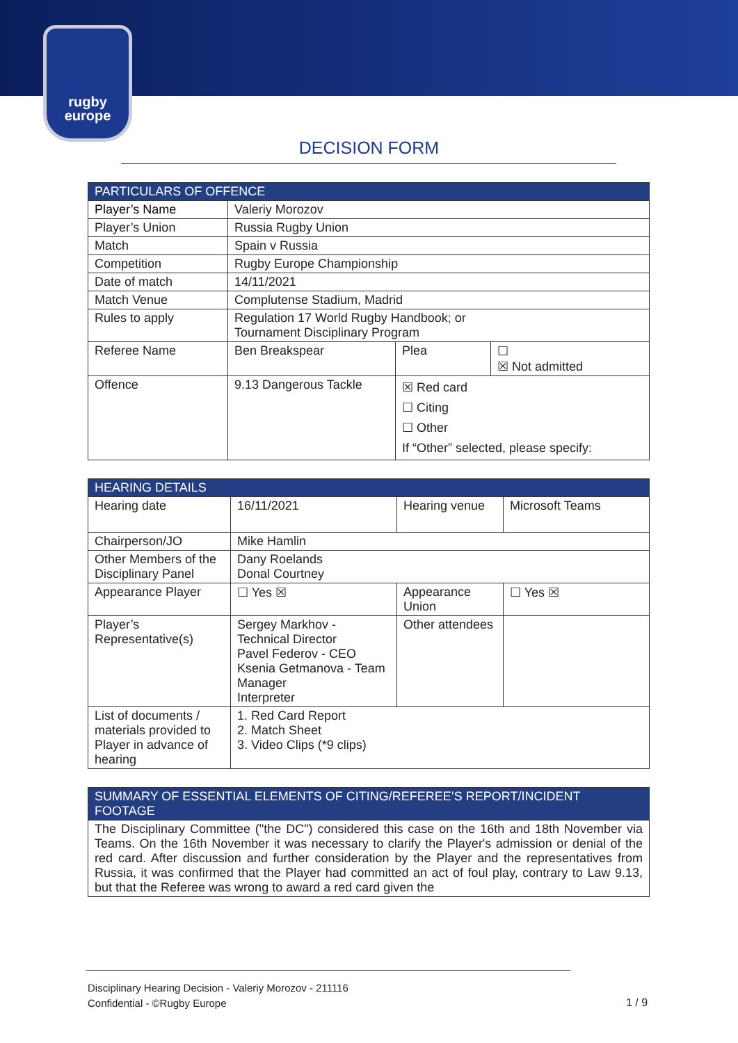rugby
europe
DECISION FORM
| PARTICULARS OF OFFENCE | | | |
| --- | --- | --- | --- |
| Player’s Name | Valeriy Morozov | | |
| Player’s Union | Russia Rugby Union | | |
| Match | Spain v Russia | | |
| Competition | Rugby Europe Championship | | |
| Date of match | 14/11/2021 | | |
| Match Venue | Complutense Stadium, Madrid | | |
| Rules to apply | Regulation 17 World Rugby Handbook; or Tournament Disciplinary Program | | |
| Referee Name | Ben Breakspear | Plea | ☐ ☒ Not admitted |
| Offence | 9.13 Dangerous Tackle | ☒ Red card ☐ Citing ☐ Other If “Other” selected, please specify: | |
| HEARING DETAILS | | | |
| --- | --- | --- | --- |
| Hearing date | 16/11/2021 | Hearing venue | Microsoft Teams |
| Chairperson/JO | Mike Hamlin | | |
| Other Members of the Disciplinary Panel | Dany Roelands Donal Courtney | | |
| Appearance Player | ☐ Yes ☒ | Appearance Union | ☐ Yes ☒ |
| Player’s Representative(s) | Sergey Markhov - Technical Director Pavel Federov - CEO Ksenia Getmanova - Team Manager Interpreter | Other attendees | |
| List of documents / materials provided to Player in advance of hearing | 1. Red Card Report 2. Match Sheet 3. Video Clips (*9 clips) | | |
| SUMMARY OF ESSENTIAL ELEMENTS OF CITING/REFEREE’S REPORT/INCIDENT FOOTAGE |
| --- |
| The Disciplinary Committee ("the DC") considered this case on the 16th and 18th November via Teams. On the 16th November it was necessary to clarify the Player's admission or denial of the red card. After discussion and further consideration by the Player and the representatives from Russia, it was confirmed that the Player had committed an act of foul play, contrary to Law 9.13, but that the Referee was wrong to award a red card given the |
Disciplinary Hearing Decision - Valeriy Morozov - 211116
Confidential - ©Rugby Europe
1 / 9